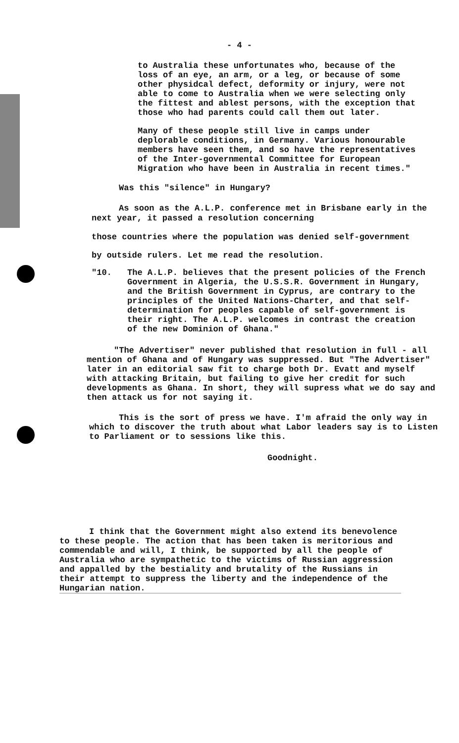- 4 -
to Australia these unfortunates who, because of the loss of an eye, an arm, or a leg, or because of some other physidcal defect, deformity or injury, were not able to come to Australia when we were selecting only the fittest and ablest persons, with the exception that those who had parents could call them out later.
Many of these people still live in camps under deplorable conditions, in Germany. Various honourable members have seen them, and so have the representatives of the Inter-governmental Committee for European Migration who have been in Australia in recent times."
Was this "silence" in Hungary?
As soon as the A.L.P. conference met in Brisbane early in the next year, it passed a resolution concerning
those countries where the population was denied self-government
by outside rulers. Let me read the resolution.
"10. The A.L.P. believes that the present policies of the French Government in Algeria, the U.S.S.R. Government in Hungary, and the British Government in Cyprus, are contrary to the principles of the United Nations-Charter, and that self-determination for peoples capable of self-government is their right. The A.L.P. welcomes in contrast the creation of the new Dominion of Ghana."
"The Advertiser" never published that resolution in full - all mention of Ghana and of Hungary was suppressed. But "The Advertiser" later in an editorial saw fit to charge both Dr. Evatt and myself with attacking Britain, but failing to give her credit for such developments as Ghana. In short, they will supress what we do say and then attack us for not saying it.
This is the sort of press we have. I'm afraid the only way in which to discover the truth about what Labor leaders say is to Listen to Parliament or to sessions like this.
Goodnight.
I think that the Government might also extend its benevolence to these people. The action that has been taken is meritorious and commendable and will, I think, be supported by all the people of Australia who are sympathetic to the victims of Russian aggression and appalled by the bestiality and brutality of the Russians in their attempt to suppress the liberty and the independence of the Hungarian nation.